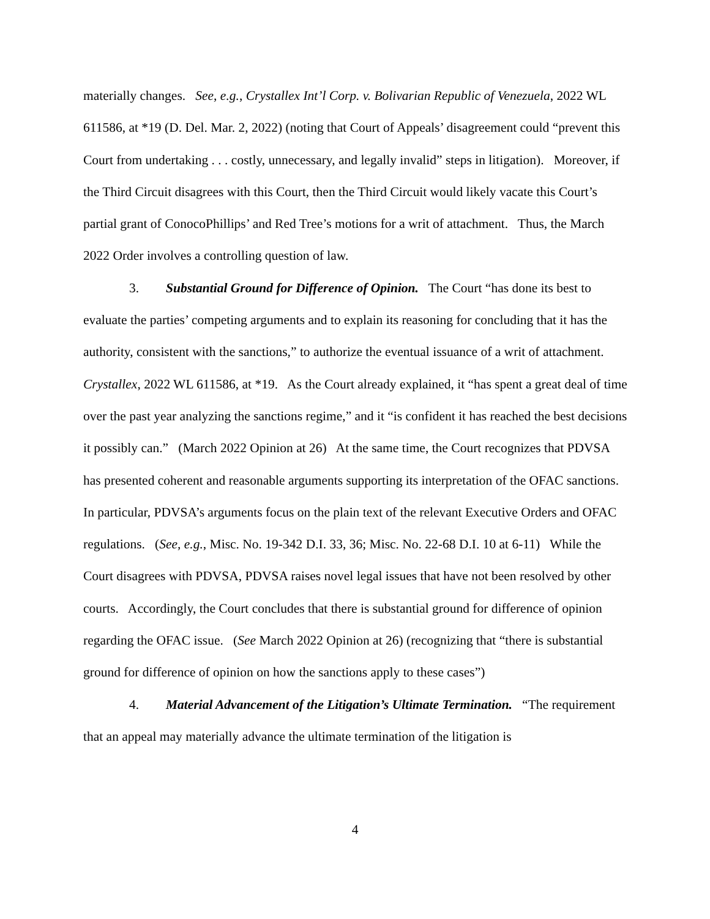materially changes. See, e.g., Crystallex Int’l Corp. v. Bolivarian Republic of Venezuela, 2022 WL 611586, at *19 (D. Del. Mar. 2, 2022) (noting that Court of Appeals’ disagreement could “prevent this Court from undertaking . . . costly, unnecessary, and legally invalid” steps in litigation). Moreover, if the Third Circuit disagrees with this Court, then the Third Circuit would likely vacate this Court’s partial grant of ConocoPhillips’ and Red Tree’s motions for a writ of attachment. Thus, the March 2022 Order involves a controlling question of law.
3. Substantial Ground for Difference of Opinion. The Court “has done its best to evaluate the parties’ competing arguments and to explain its reasoning for concluding that it has the authority, consistent with the sanctions,” to authorize the eventual issuance of a writ of attachment. Crystallex, 2022 WL 611586, at *19. As the Court already explained, it “has spent a great deal of time over the past year analyzing the sanctions regime,” and it “is confident it has reached the best decisions it possibly can.” (March 2022 Opinion at 26) At the same time, the Court recognizes that PDVSA has presented coherent and reasonable arguments supporting its interpretation of the OFAC sanctions. In particular, PDVSA’s arguments focus on the plain text of the relevant Executive Orders and OFAC regulations. (See, e.g., Misc. No. 19-342 D.I. 33, 36; Misc. No. 22-68 D.I. 10 at 6-11) While the Court disagrees with PDVSA, PDVSA raises novel legal issues that have not been resolved by other courts. Accordingly, the Court concludes that there is substantial ground for difference of opinion regarding the OFAC issue. (See March 2022 Opinion at 26) (recognizing that “there is substantial ground for difference of opinion on how the sanctions apply to these cases”)
4. Material Advancement of the Litigation’s Ultimate Termination. “The requirement that an appeal may materially advance the ultimate termination of the litigation is
4